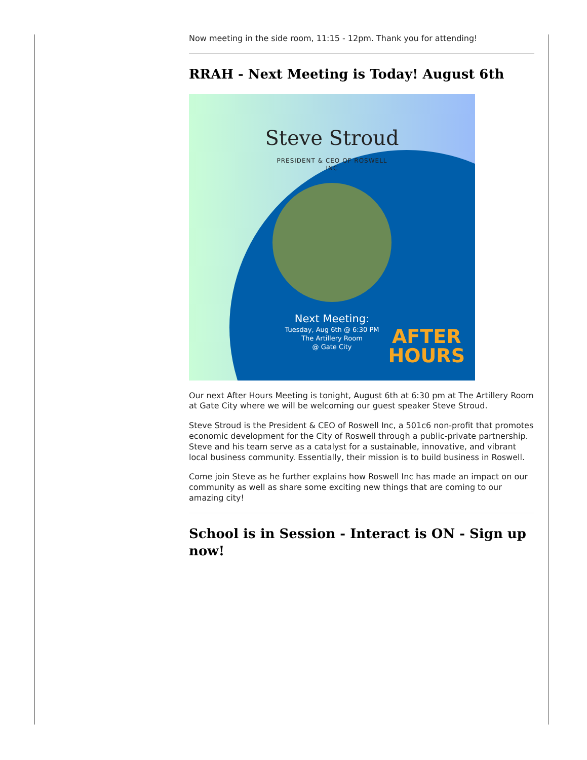Now meeting in the side room, 11:15 - 12pm. Thank you for attending!
RRAH - Next Meeting is Today! August 6th
Steve Stroud
PRESIDENT & CEO OF ROSWELL
INC
Next Meeting:
Tuesday, Aug 6th @ 6:30 PM
The Artillery Room
@ Gate City
AFTER
HOURS
Our next After Hours Meeting is tonight, August 6th at 6:30 pm at The Artillery Room at Gate City where we will be welcoming our guest speaker Steve Stroud.
Steve Stroud is the President & CEO of Roswell Inc, a 501c6 non-profit that promotes economic development for the City of Roswell through a public-private partnership. Steve and his team serve as a catalyst for a sustainable, innovative, and vibrant local business community. Essentially, their mission is to build business in Roswell.
Come join Steve as he further explains how Roswell Inc has made an impact on our community as well as share some exciting new things that are coming to our amazing city!
School is in Session - Interact is ON - Sign up now!